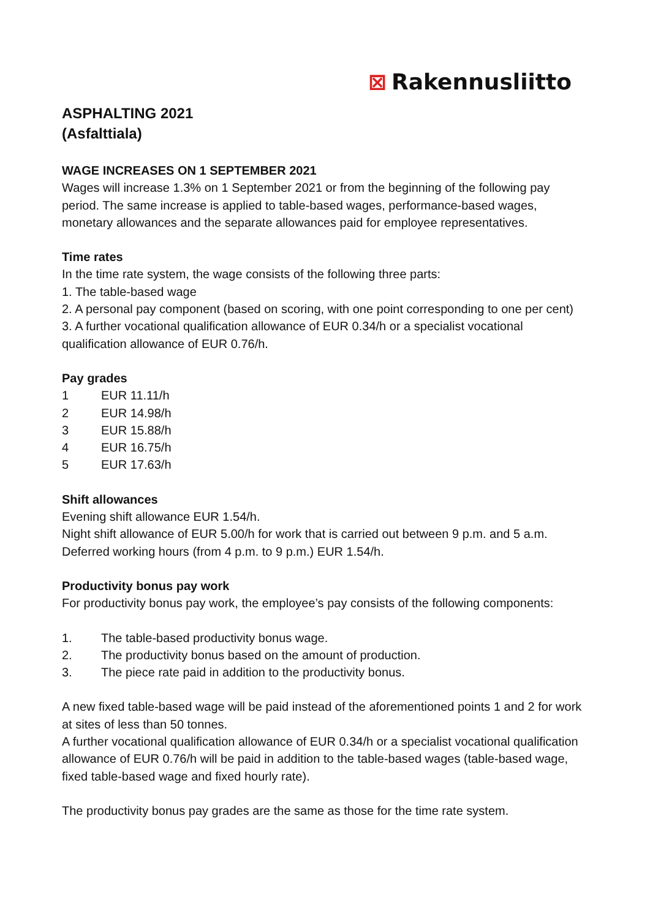⊠ Rakennusliitto
ASPHALTING 2021
(Asfalttiala)
WAGE INCREASES ON 1 SEPTEMBER 2021
Wages will increase 1.3% on 1 September 2021 or from the beginning of the following pay period. The same increase is applied to table-based wages, performance-based wages, monetary allowances and the separate allowances paid for employee representatives.
Time rates
In the time rate system, the wage consists of the following three parts:
1. The table-based wage
2. A personal pay component (based on scoring, with one point corresponding to one per cent)
3. A further vocational qualification allowance of EUR 0.34/h or a specialist vocational qualification allowance of EUR 0.76/h.
Pay grades
1 EUR 11.11/h
2 EUR 14.98/h
3 EUR 15.88/h
4 EUR 16.75/h
5 EUR 17.63/h
Shift allowances
Evening shift allowance EUR 1.54/h.
Night shift allowance of EUR 5.00/h for work that is carried out between 9 p.m. and 5 a.m.
Deferred working hours (from 4 p.m. to 9 p.m.) EUR 1.54/h.
Productivity bonus pay work
For productivity bonus pay work, the employee’s pay consists of the following components:
1. The table-based productivity bonus wage.
2. The productivity bonus based on the amount of production.
3. The piece rate paid in addition to the productivity bonus.
A new fixed table-based wage will be paid instead of the aforementioned points 1 and 2 for work at sites of less than 50 tonnes.
A further vocational qualification allowance of EUR 0.34/h or a specialist vocational qualification allowance of EUR 0.76/h will be paid in addition to the table-based wages (table-based wage, fixed table-based wage and fixed hourly rate).
The productivity bonus pay grades are the same as those for the time rate system.